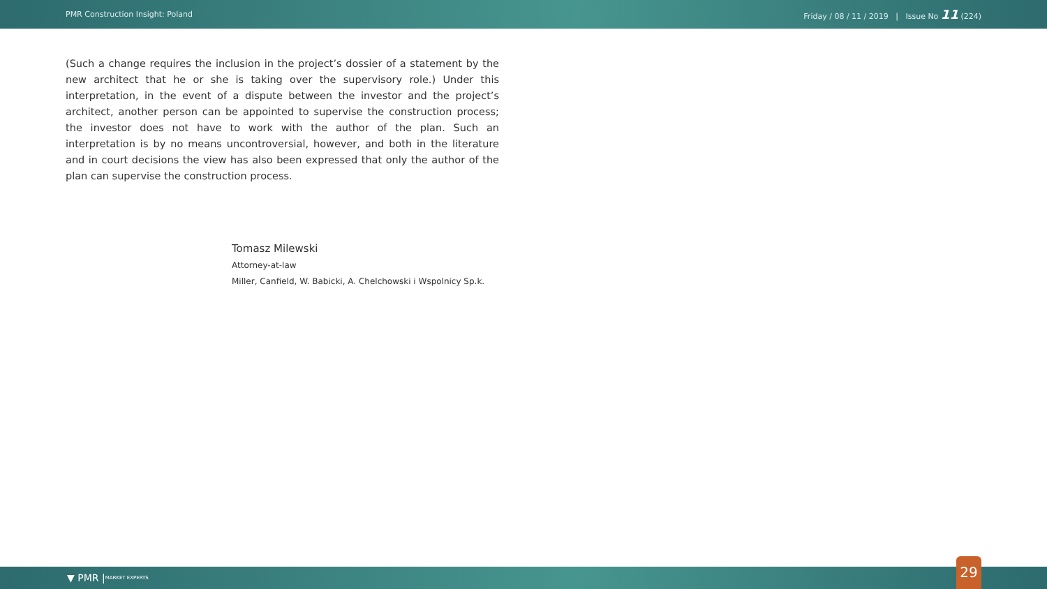PMR Construction Insight: Poland Friday / 08 / 11 / 2019 | Issue No 11 (224)
(Such a change requires the inclusion in the project’s dossier of a statement by the new architect that he or she is taking over the supervisory role.) Under this interpretation, in the event of a dispute between the investor and the project’s architect, another person can be appointed to supervise the construction process; the investor does not have to work with the author of the plan. Such an interpretation is by no means uncontroversial, however, and both in the literature and in court decisions the view has also been expressed that only the author of the plan can supervise the construction process.
Tomasz Milewski
Attorney-at-law
Miller, Canfield, W. Babicki, A. Chelchowski i Wspolnicy Sp.k.
▼ PMR | MARKET EXPERTS 29